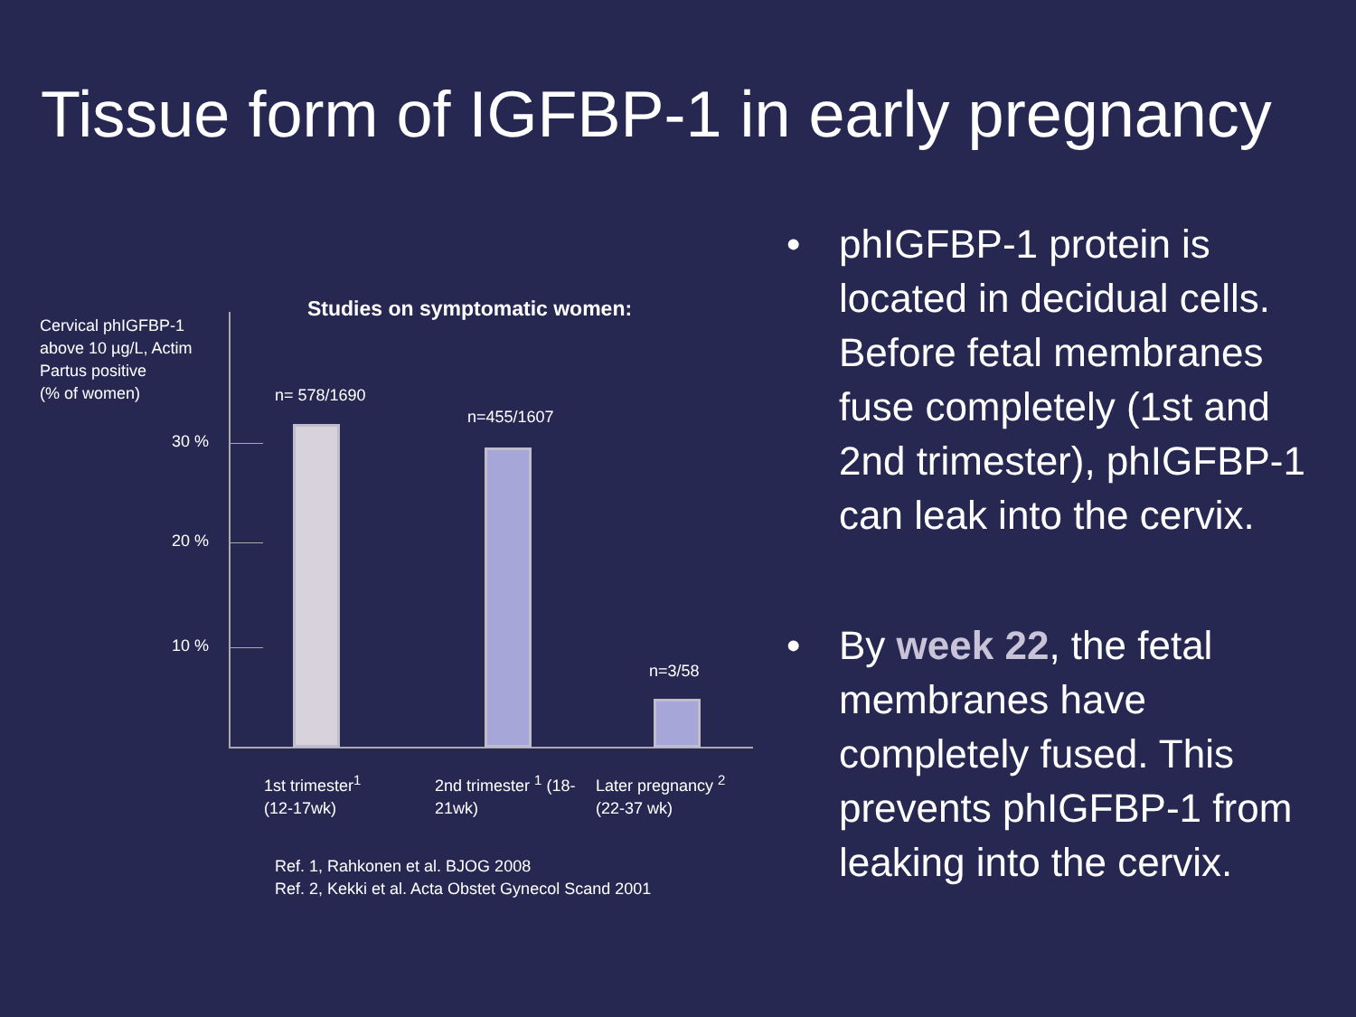Tissue form of IGFBP-1 in early pregnancy
Cervical phIGFBP-1
above 10 µg/L, Actim
Partus positive
(% of women)
Studies on symptomatic women:
30 %
20 %
10 %
n= 578/1690
n=455/1607
n=3/58
1st trimester<sup>1</sup>
(12-17wk)
2nd trimester <sup>1</sup> (18-
21wk)
Later pregnancy <sup>2</sup>
(22-37 wk)
Ref. 1, Rahkonen et al. BJOG 2008
Ref. 2, Kekki et al. Acta Obstet Gynecol Scand 2001
• phIGFBP-1 protein is located in decidual cells. Before fetal membranes fuse completely (1st and 2nd trimester), phIGFBP-1 can leak into the cervix.
• By week 22, the fetal membranes have completely fused. This prevents phIGFBP-1 from leaking into the cervix.